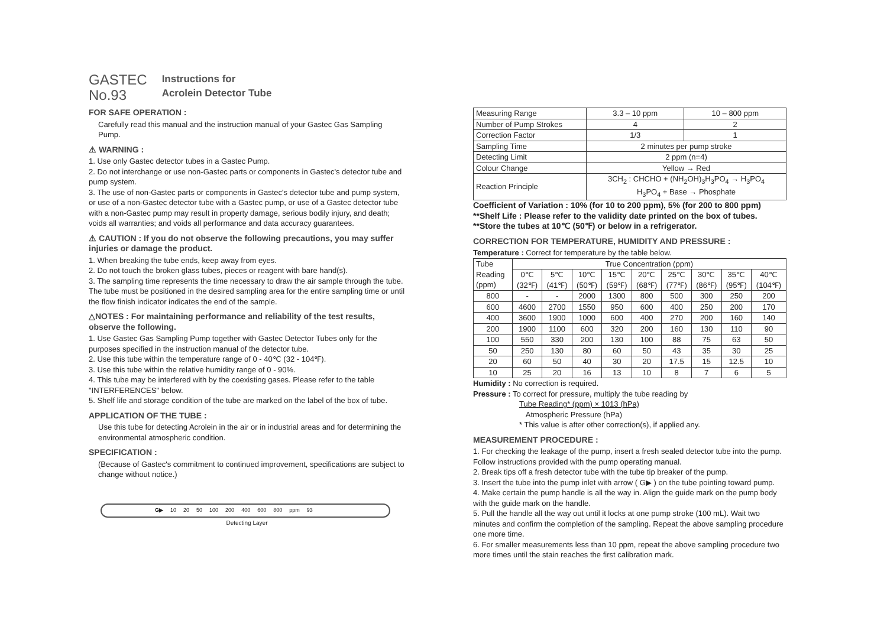GASTEC
No.93
Instructions for
Acrolein Detector Tube
FOR SAFE OPERATION :
Carefully read this manual and the instruction manual of your Gastec Gas Sampling Pump.
⚠ WARNING :
1. Use only Gastec detector tubes in a Gastec Pump.
2. Do not interchange or use non-Gastec parts or components in Gastec's detector tube and pump system.
3. The use of non-Gastec parts or components in Gastec's detector tube and pump system, or use of a non-Gastec detector tube with a Gastec pump, or use of a Gastec detector tube with a non-Gastec pump may result in property damage, serious bodily injury, and death; voids all warranties; and voids all performance and data accuracy guarantees.
⚠ CAUTION : If you do not observe the following precautions, you may suffer injuries or damage the product.
1. When breaking the tube ends, keep away from eyes.
2. Do not touch the broken glass tubes, pieces or reagent with bare hand(s).
3. The sampling time represents the time necessary to draw the air sample through the tube. The tube must be positioned in the desired sampling area for the entire sampling time or until the flow finish indicator indicates the end of the sample.
△NOTES : For maintaining performance and reliability of the test results, observe the following.
1. Use Gastec Gas Sampling Pump together with Gastec Detector Tubes only for the purposes specified in the instruction manual of the detector tube.
2. Use this tube within the temperature range of 0 - 40℃ (32 - 104℉).
3. Use this tube within the relative humidity range of 0 - 90%.
4. This tube may be interfered with by the coexisting gases. Please refer to the table "INTERFERENCES" below.
5. Shelf life and storage condition of the tube are marked on the label of the box of tube.
APPLICATION OF THE TUBE :
Use this tube for detecting Acrolein in the air or in industrial areas and for determining the environmental atmospheric condition.
SPECIFICATION :
(Because of Gastec's commitment to continued improvement, specifications are subject to change without notice.)
G▶ 10 20 50 100 200 400 600 800 ppm 93
Detecting Layer
| Measuring Range | 3.3 – 10 ppm | 10 – 800 ppm |
| Number of Pump Strokes | 4 | 2 |
| Correction Factor | 1/3 | 1 |
| Sampling Time | 2 minutes per pump stroke | |
| Detecting Limit | 2 ppm (n=4) | |
| Colour Change | Yellow → Red | |
| Reaction Principle | 3CH<sub>2</sub> : CHCHO + (NH<sub>2</sub>OH)<sub>3</sub>H<sub>3</sub>PO<sub>4</sub> → H<sub>3</sub>PO<sub>4</sub> H<sub>3</sub>PO<sub>4</sub> + Base → Phosphate | |
Coefficient of Variation : 10% (for 10 to 200 ppm), 5% (for 200 to 800 ppm)
**Shelf Life : Please refer to the validity date printed on the box of tubes.
**Store the tubes at 10℃ (50℉) or below in a refrigerator.
CORRECTION FOR TEMPERATURE, HUMIDITY AND PRESSURE :
Temperature : Correct for temperature by the table below.
| Tube Reading (ppm) | True Concentration (ppm) | | | | | | | | |
| --- | --- | --- | --- | --- | --- | --- | --- | --- | --- |
| | 0℃ (32℉) | 5℃ (41℉) | 10℃ (50℉) | 15℃ (59℉) | 20℃ (68℉) | 25℃ (77℉) | 30℃ (86℉) | 35℃ (95℉) | 40℃ (104℉) |
| 800 | - | - | 2000 | 1300 | 800 | 500 | 300 | 250 | 200 |
| 600 | 4600 | 2700 | 1550 | 950 | 600 | 400 | 250 | 200 | 170 |
| 400 | 3600 | 1900 | 1000 | 600 | 400 | 270 | 200 | 160 | 140 |
| 200 | 1900 | 1100 | 600 | 320 | 200 | 160 | 130 | 110 | 90 |
| 100 | 550 | 330 | 200 | 130 | 100 | 88 | 75 | 63 | 50 |
| 50 | 250 | 130 | 80 | 60 | 50 | 43 | 35 | 30 | 25 |
| 20 | 60 | 50 | 40 | 30 | 20 | 17.5 | 15 | 12.5 | 10 |
| 10 | 25 | 20 | 16 | 13 | 10 | 8 | 7 | 6 | 5 |
Humidity : No correction is required.
Pressure : To correct for pressure, multiply the tube reading by
Tube Reading* (ppm) × 1013 (hPa)
Atmospheric Pressure (hPa)
* This value is after other correction(s), if applied any.
MEASUREMENT PROCEDURE :
1. For checking the leakage of the pump, insert a fresh sealed detector tube into the pump. Follow instructions provided with the pump operating manual.
2. Break tips off a fresh detector tube with the tube tip breaker of the pump.
3. Insert the tube into the pump inlet with arrow ( G▶ ) on the tube pointing toward pump.
4. Make certain the pump handle is all the way in. Align the guide mark on the pump body with the guide mark on the handle.
5. Pull the handle all the way out until it locks at one pump stroke (100 mL). Wait two minutes and confirm the completion of the sampling. Repeat the above sampling procedure one more time.
6. For smaller measurements less than 10 ppm, repeat the above sampling procedure two more times until the stain reaches the first calibration mark.